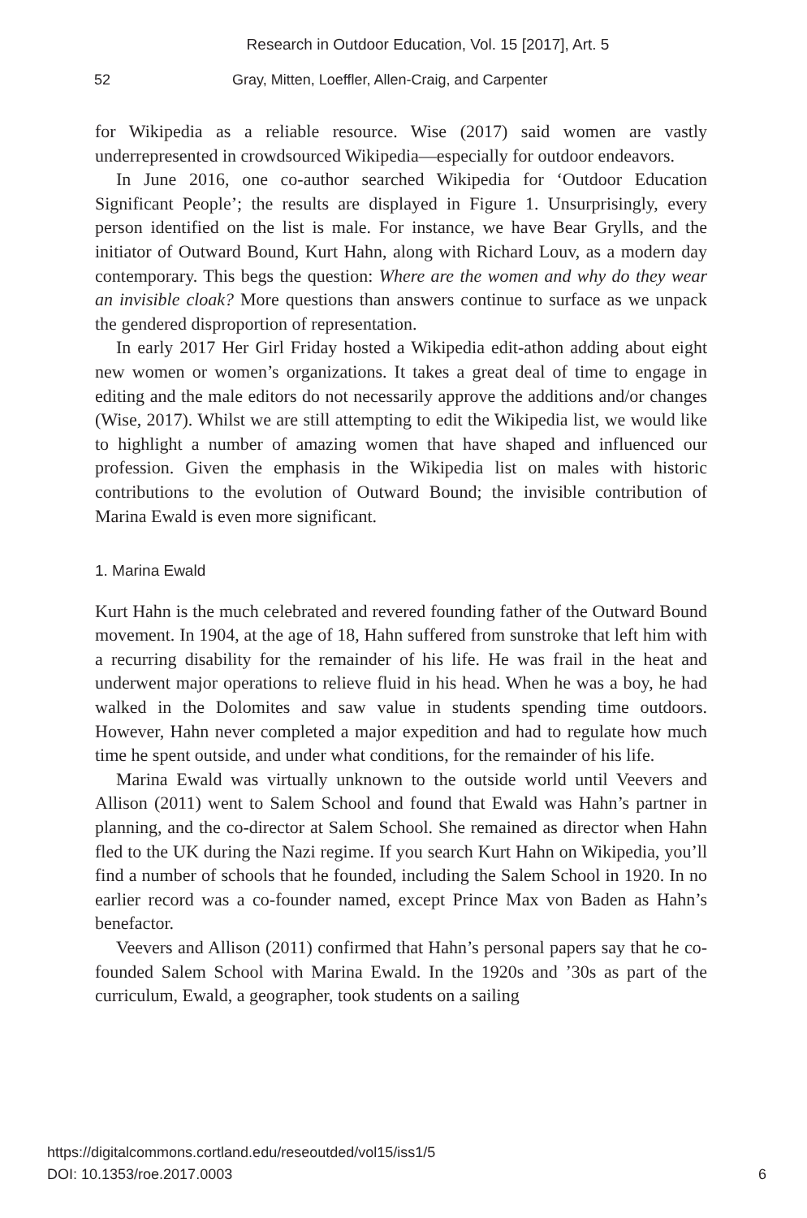Research in Outdoor Education, Vol. 15 [2017], Art. 5
52 Gray, Mitten, Loeffler, Allen-Craig, and Carpenter
for Wikipedia as a reliable resource. Wise (2017) said women are vastly underrepresented in crowdsourced Wikipedia—especially for outdoor endeavors.
In June 2016, one co-author searched Wikipedia for ‘Outdoor Education Significant People’; the results are displayed in Figure 1. Unsurprisingly, every person identified on the list is male. For instance, we have Bear Grylls, and the initiator of Outward Bound, Kurt Hahn, along with Richard Louv, as a modern day contemporary. This begs the question: Where are the women and why do they wear an invisible cloak? More questions than answers continue to surface as we unpack the gendered disproportion of representation.
In early 2017 Her Girl Friday hosted a Wikipedia edit-athon adding about eight new women or women’s organizations. It takes a great deal of time to engage in editing and the male editors do not necessarily approve the additions and/or changes (Wise, 2017). Whilst we are still attempting to edit the Wikipedia list, we would like to highlight a number of amazing women that have shaped and influenced our profession. Given the emphasis in the Wikipedia list on males with historic contributions to the evolution of Outward Bound; the invisible contribution of Marina Ewald is even more significant.
1. Marina Ewald
Kurt Hahn is the much celebrated and revered founding father of the Outward Bound movement. In 1904, at the age of 18, Hahn suffered from sunstroke that left him with a recurring disability for the remainder of his life. He was frail in the heat and underwent major operations to relieve fluid in his head. When he was a boy, he had walked in the Dolomites and saw value in students spending time outdoors. However, Hahn never completed a major expedition and had to regulate how much time he spent outside, and under what conditions, for the remainder of his life.
Marina Ewald was virtually unknown to the outside world until Veevers and Allison (2011) went to Salem School and found that Ewald was Hahn’s partner in planning, and the co-director at Salem School. She remained as director when Hahn fled to the UK during the Nazi regime. If you search Kurt Hahn on Wikipedia, you’ll find a number of schools that he founded, including the Salem School in 1920. In no earlier record was a co-founder named, except Prince Max von Baden as Hahn’s benefactor.
Veevers and Allison (2011) confirmed that Hahn’s personal papers say that he co-founded Salem School with Marina Ewald. In the 1920s and ’30s as part of the curriculum, Ewald, a geographer, took students on a sailing
https://digitalcommons.cortland.edu/reseoutded/vol15/iss1/5
DOI: 10.1353/roe.2017.0003
6